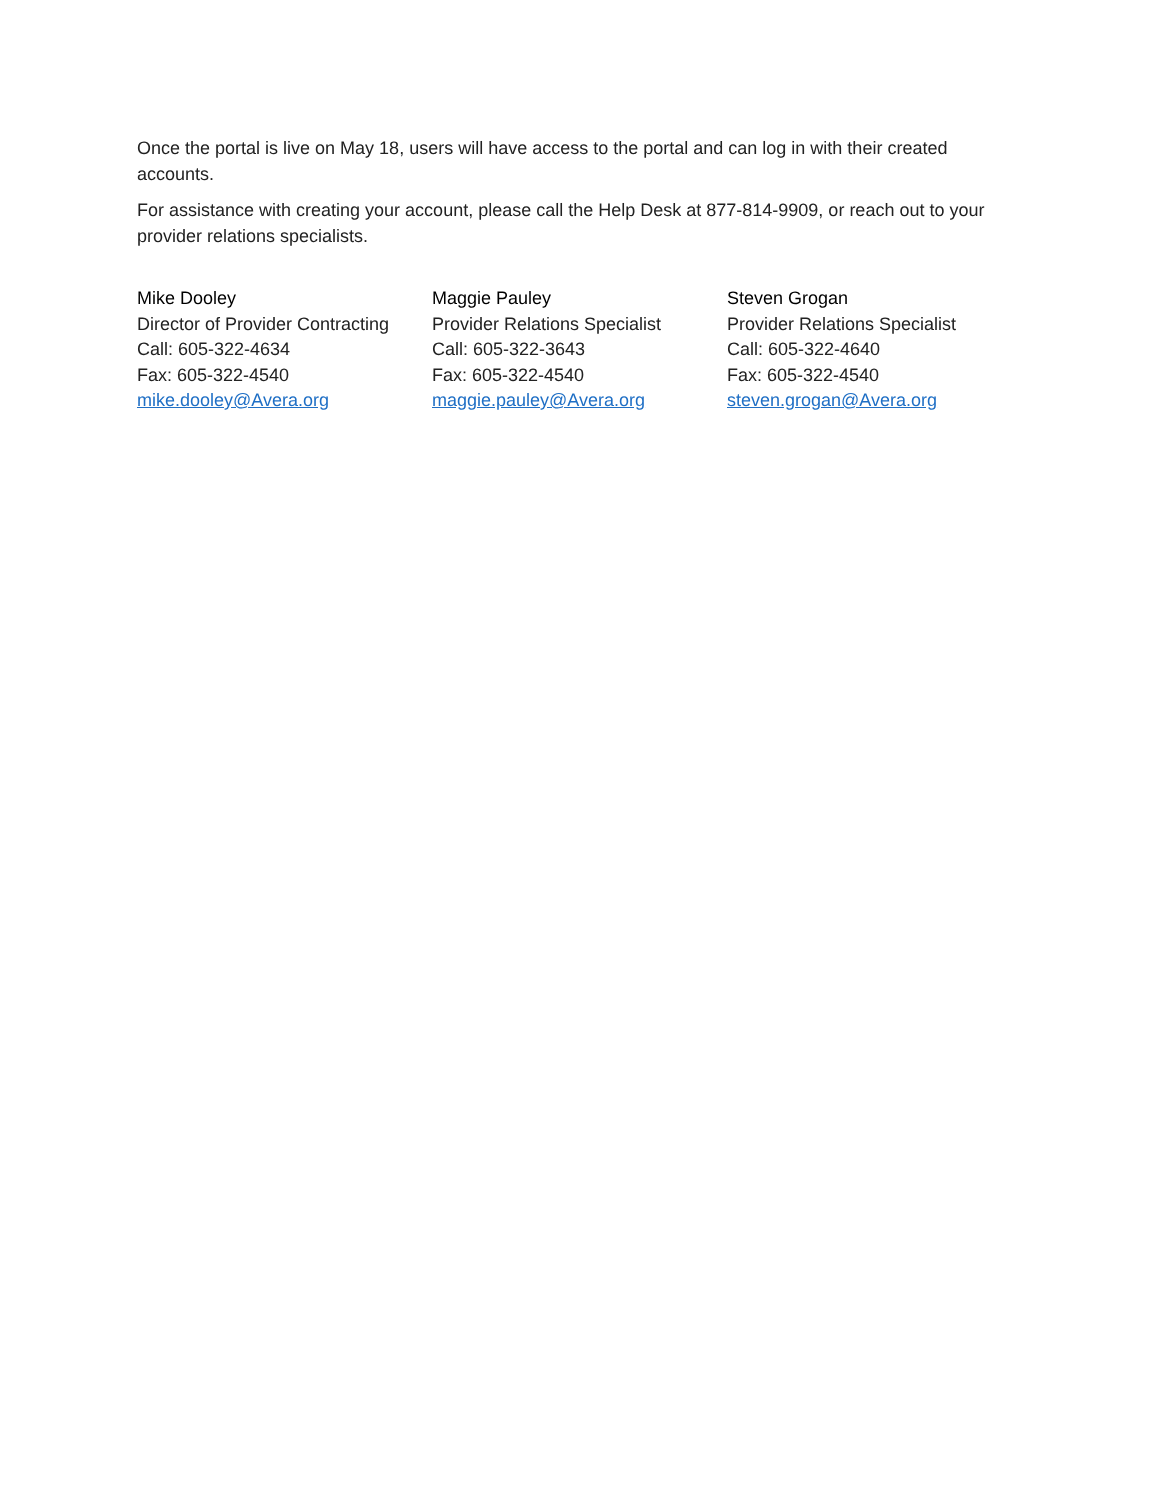Once the portal is live on May 18, users will have access to the portal and can log in with their created accounts.
For assistance with creating your account, please call the Help Desk at 877-814-9909, or reach out to your provider relations specialists.
Mike Dooley
Director of Provider Contracting
Call: 605-322-4634
Fax: 605-322-4540
mike.dooley@Avera.org
Maggie Pauley
Provider Relations Specialist
Call: 605-322-3643
Fax: 605-322-4540
maggie.pauley@Avera.org
Steven Grogan
Provider Relations Specialist
Call: 605-322-4640
Fax: 605-322-4540
steven.grogan@Avera.org